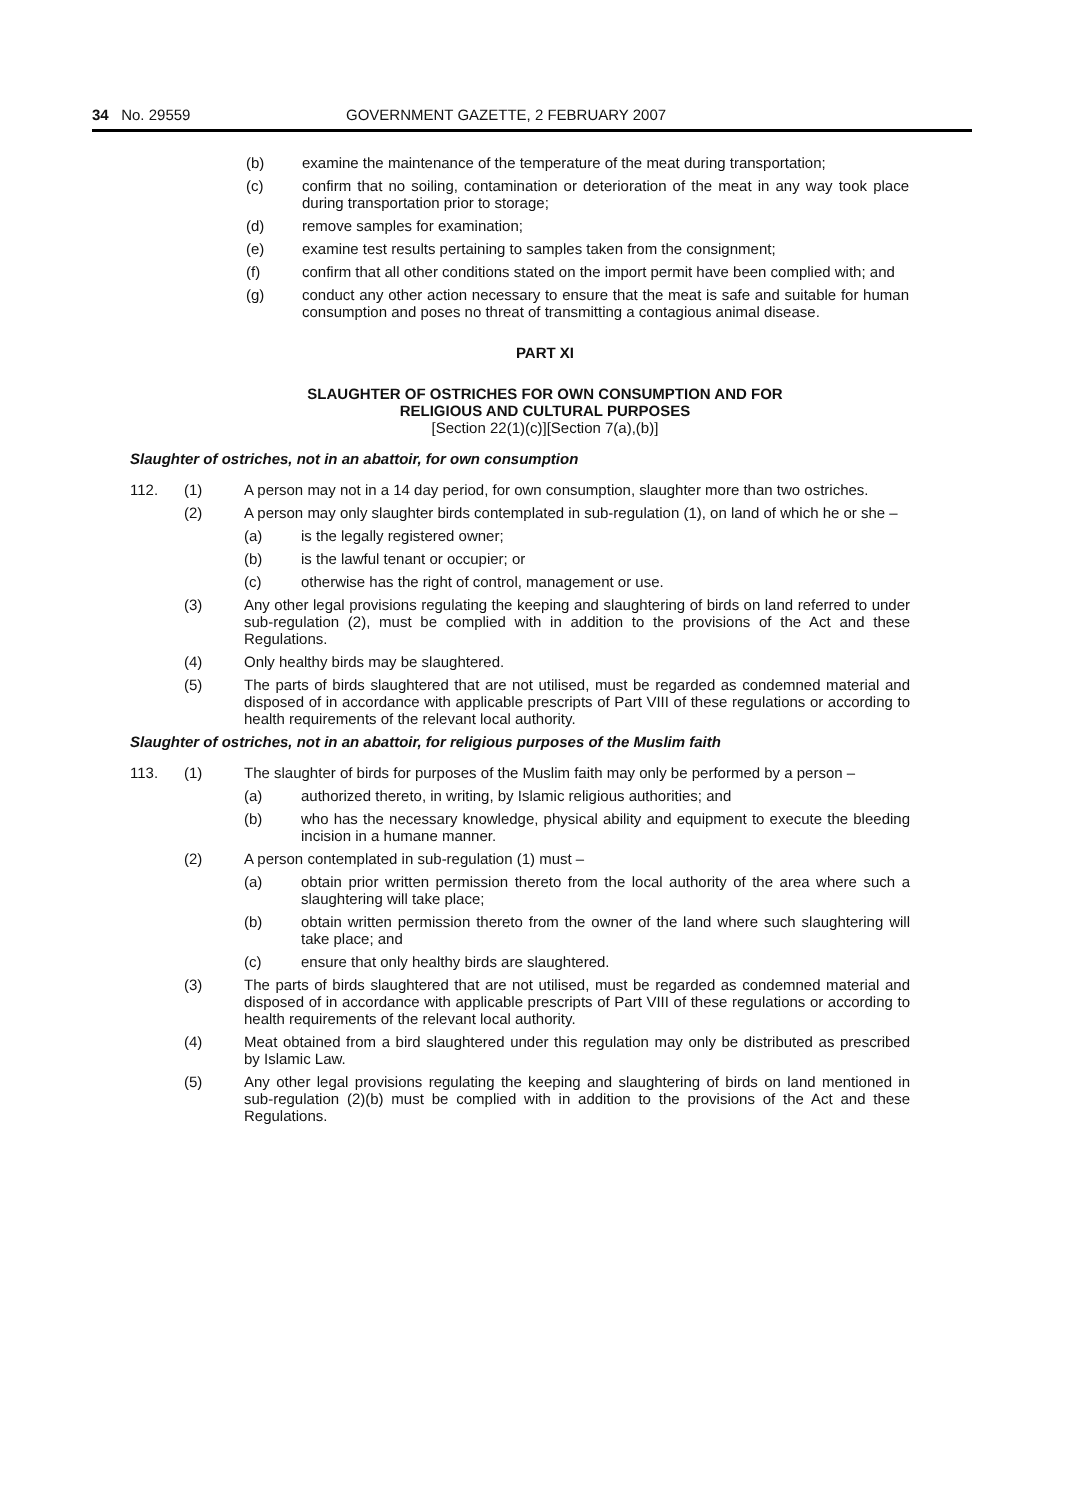34 No. 29559 GOVERNMENT GAZETTE, 2 FEBRUARY 2007
(b) examine the maintenance of the temperature of the meat during transportation;
(c) confirm that no soiling, contamination or deterioration of the meat in any way took place during transportation prior to storage;
(d) remove samples for examination;
(e) examine test results pertaining to samples taken from the consignment;
(f) confirm that all other conditions stated on the import permit have been complied with; and
(g) conduct any other action necessary to ensure that the meat is safe and suitable for human consumption and poses no threat of transmitting a contagious animal disease.
PART XI
SLAUGHTER OF OSTRICHES FOR OWN CONSUMPTION AND FOR
RELIGIOUS AND CULTURAL PURPOSES
[Section 22(1)(c)][Section 7(a),(b)]
Slaughter of ostriches, not in an abattoir, for own consumption
112. (1) A person may not in a 14 day period, for own consumption, slaughter more than two ostriches.
(2) A person may only slaughter birds contemplated in sub-regulation (1), on land of which he or she –
(a) is the legally registered owner;
(b) is the lawful tenant or occupier; or
(c) otherwise has the right of control, management or use.
(3) Any other legal provisions regulating the keeping and slaughtering of birds on land referred to under sub-regulation (2), must be complied with in addition to the provisions of the Act and these Regulations.
(4) Only healthy birds may be slaughtered.
(5) The parts of birds slaughtered that are not utilised, must be regarded as condemned material and disposed of in accordance with applicable prescripts of Part VIII of these regulations or according to health requirements of the relevant local authority.
Slaughter of ostriches, not in an abattoir, for religious purposes of the Muslim faith
113. (1) The slaughter of birds for purposes of the Muslim faith may only be performed by a person –
(a) authorized thereto, in writing, by Islamic religious authorities; and
(b) who has the necessary knowledge, physical ability and equipment to execute the bleeding incision in a humane manner.
(2) A person contemplated in sub-regulation (1) must –
(a) obtain prior written permission thereto from the local authority of the area where such a slaughtering will take place;
(b) obtain written permission thereto from the owner of the land where such slaughtering will take place; and
(c) ensure that only healthy birds are slaughtered.
(3) The parts of birds slaughtered that are not utilised, must be regarded as condemned material and disposed of in accordance with applicable prescripts of Part VIII of these regulations or according to health requirements of the relevant local authority.
(4) Meat obtained from a bird slaughtered under this regulation may only be distributed as prescribed by Islamic Law.
(5) Any other legal provisions regulating the keeping and slaughtering of birds on land mentioned in sub-regulation (2)(b) must be complied with in addition to the provisions of the Act and these Regulations.